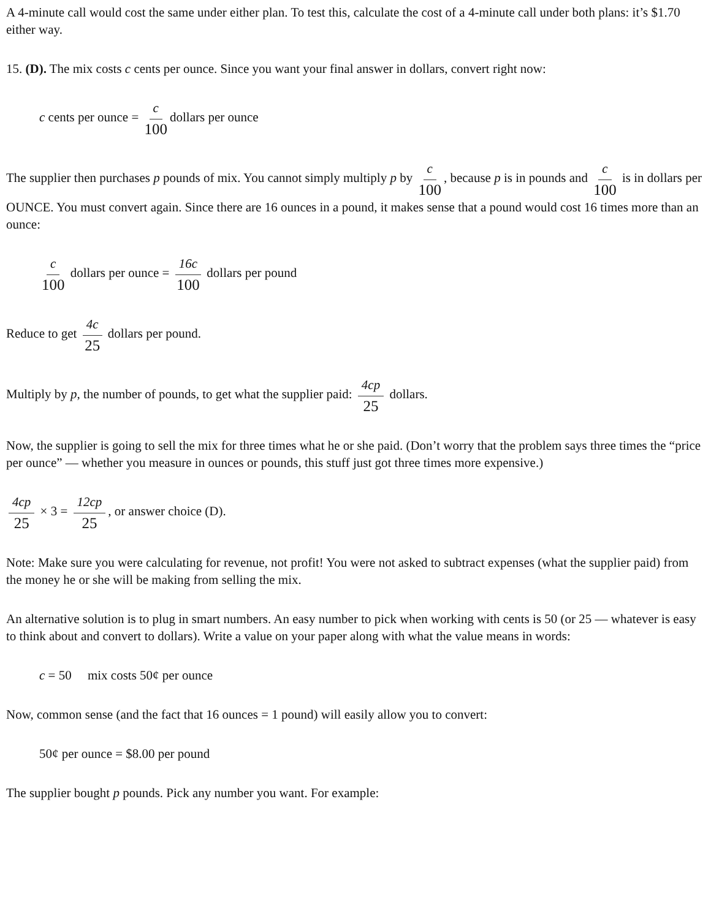A 4-minute call would cost the same under either plan. To test this, calculate the cost of a 4-minute call under both plans: it’s $1.70 either way.
15. (D). The mix costs c cents per ounce. Since you want your final answer in dollars, convert right now:
c cents per ounce = c 100 dollars per ounce
The supplier then purchases p pounds of mix. You cannot simply multiply p by c 100, because p is in pounds and c 100 is in dollars per OUNCE. You must convert again. Since there are 16 ounces in a pound, it makes sense that a pound would cost 16 times more than an ounce:
c 100 dollars per ounce = 16c 100 dollars per pound
Reduce to get 4c 25 dollars per pound.
Multiply by p, the number of pounds, to get what the supplier paid: 4cp 25 dollars.
Now, the supplier is going to sell the mix for three times what he or she paid. (Don’t worry that the problem says three times the “price per ounce” — whether you measure in ounces or pounds, this stuff just got three times more expensive.)
4cp 25 × 3 = 12cp 25, or answer choice (D).
Note: Make sure you were calculating for revenue, not profit! You were not asked to subtract expenses (what the supplier paid) from the money he or she will be making from selling the mix.
An alternative solution is to plug in smart numbers. An easy number to pick when working with cents is 50 (or 25 — whatever is easy to think about and convert to dollars). Write a value on your paper along with what the value means in words:
c = 50 mix costs 50¢ per ounce
Now, common sense (and the fact that 16 ounces = 1 pound) will easily allow you to convert:
50¢ per ounce = $8.00 per pound
The supplier bought p pounds. Pick any number you want. For example: